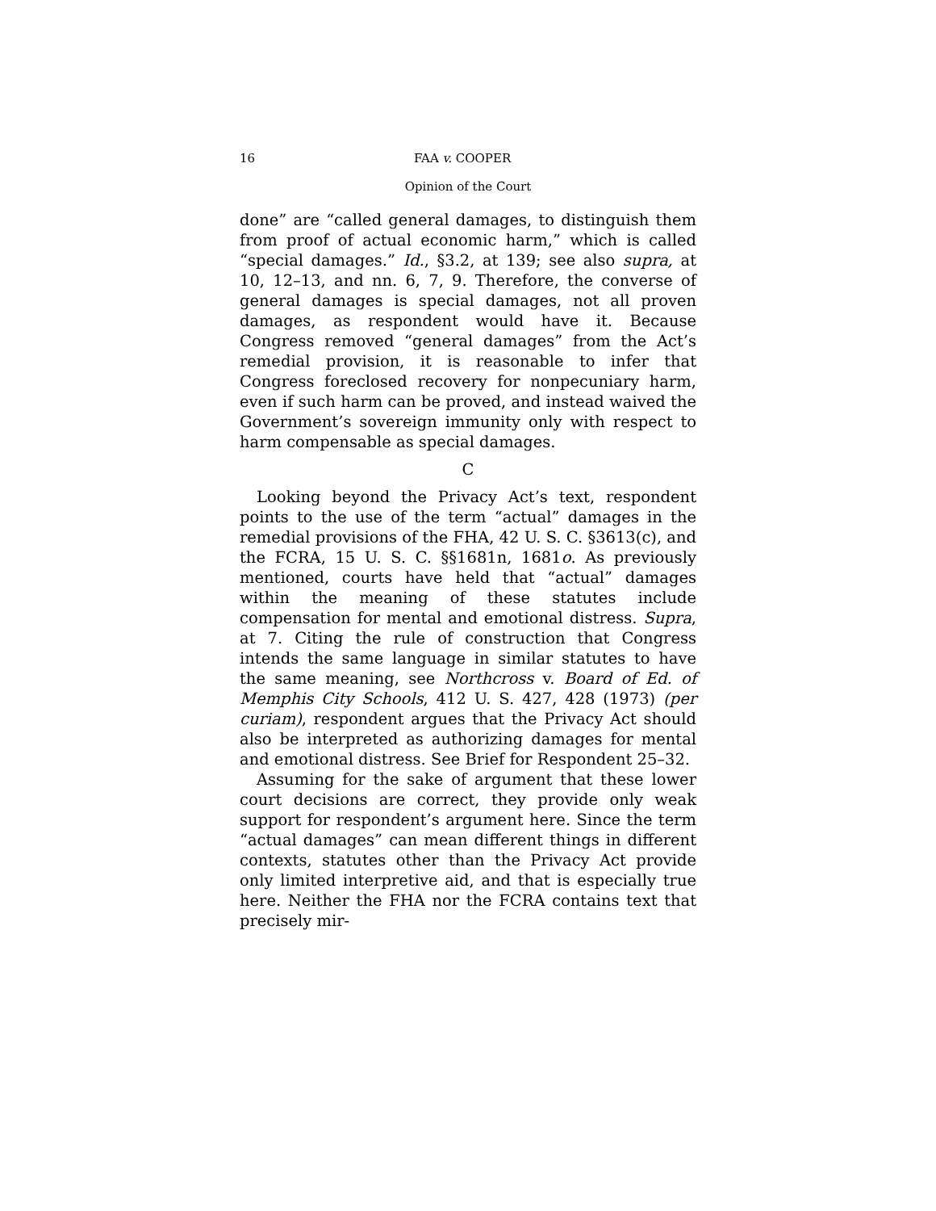16 FAA v. COOPER
Opinion of the Court
done” are “called general damages, to distinguish them from proof of actual economic harm,” which is called “special damages.” Id., §3.2, at 139; see also supra, at 10, 12–13, and nn. 6, 7, 9. Therefore, the converse of general damages is special damages, not all proven damages, as respondent would have it. Because Congress removed “general damages” from the Act’s remedial provision, it is reasonable to infer that Congress foreclosed recovery for nonpecuniary harm, even if such harm can be proved, and instead waived the Government’s sovereign immunity only with respect to harm compensable as special damages.
C
Looking beyond the Privacy Act’s text, respondent points to the use of the term “actual” damages in the remedial provisions of the FHA, 42 U. S. C. §3613(c), and the FCRA, 15 U. S. C. §§1681n, 1681o. As previously mentioned, courts have held that “actual” damages within the meaning of these statutes include compensation for mental and emotional distress. Supra, at 7. Citing the rule of construction that Congress intends the same language in similar statutes to have the same meaning, see Northcross v. Board of Ed. of Memphis City Schools, 412 U. S. 427, 428 (1973) (per curiam), respondent argues that the Privacy Act should also be interpreted as authorizing damages for mental and emotional distress. See Brief for Respondent 25–32.
Assuming for the sake of argument that these lower court decisions are correct, they provide only weak support for respondent’s argument here. Since the term “actual damages” can mean different things in different contexts, statutes other than the Privacy Act provide only limited interpretive aid, and that is especially true here. Neither the FHA nor the FCRA contains text that precisely mir-